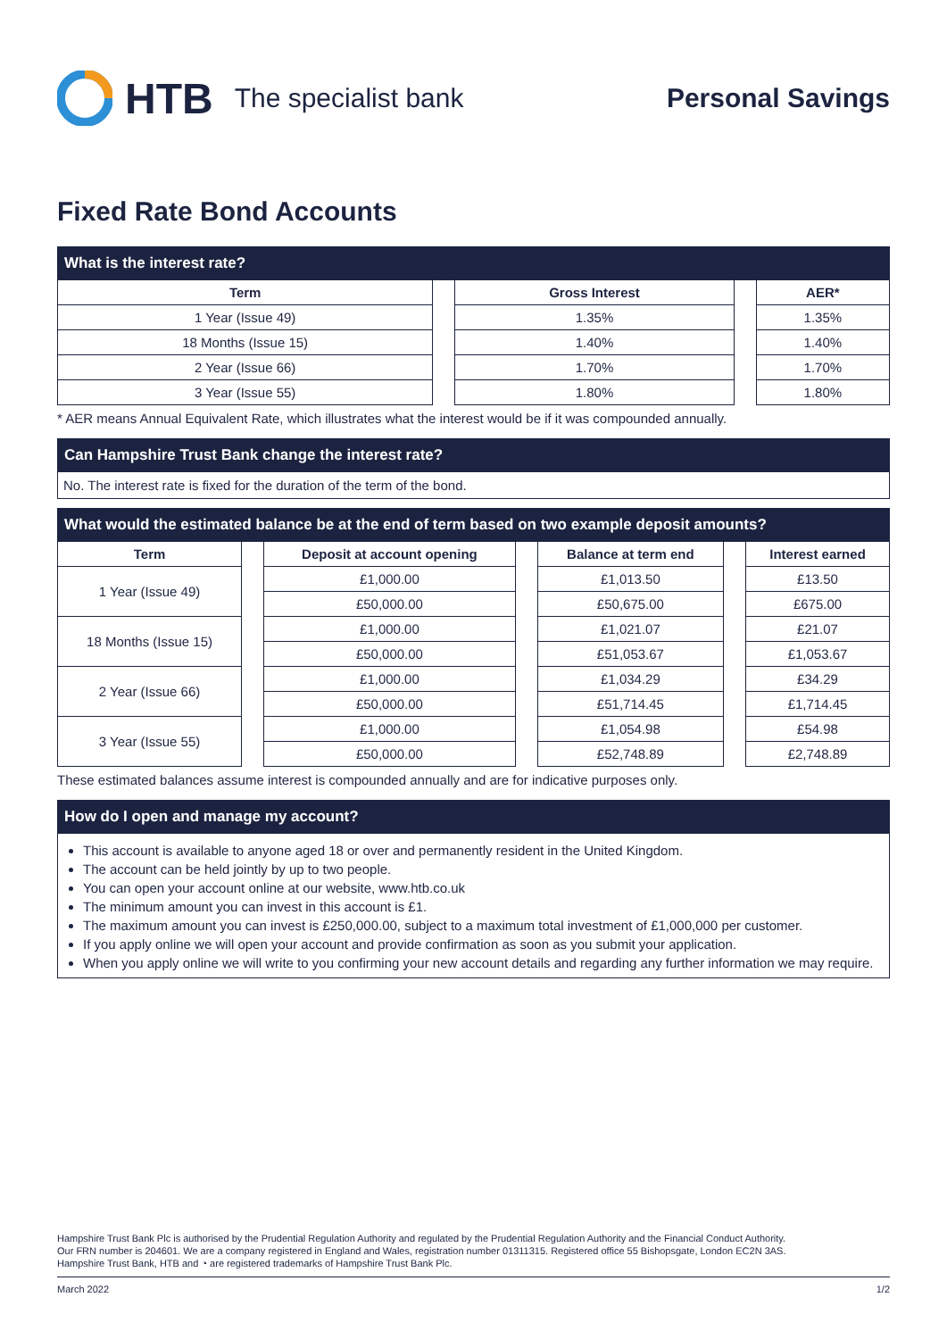HTB The specialist bank Personal Savings
Fixed Rate Bond Accounts
What is the interest rate?
| Term | Gross Interest | AER* |
| --- | --- | --- |
| 1 Year (Issue 49) | 1.35% | 1.35% |
| 18 Months (Issue 15) | 1.40% | 1.40% |
| 2 Year (Issue 66) | 1.70% | 1.70% |
| 3 Year (Issue 55) | 1.80% | 1.80% |
* AER means Annual Equivalent Rate, which illustrates what the interest would be if it was compounded annually.
Can Hampshire Trust Bank change the interest rate?
No. The interest rate is fixed for the duration of the term of the bond.
What would the estimated balance be at the end of term based on two example deposit amounts?
| Term | Deposit at account opening | Balance at term end | Interest earned |
| --- | --- | --- | --- |
| 1 Year (Issue 49) | £1,000.00 | £1,013.50 | £13.50 |
| | £50,000.00 | £50,675.00 | £675.00 |
| 18 Months (Issue 15) | £1,000.00 | £1,021.07 | £21.07 |
| | £50,000.00 | £51,053.67 | £1,053.67 |
| 2 Year (Issue 66) | £1,000.00 | £1,034.29 | £34.29 |
| | £50,000.00 | £51,714.45 | £1,714.45 |
| 3 Year (Issue 55) | £1,000.00 | £1,054.98 | £54.98 |
| | £50,000.00 | £52,748.89 | £2,748.89 |
These estimated balances assume interest is compounded annually and are for indicative purposes only.
How do I open and manage my account?
This account is available to anyone aged 18 or over and permanently resident in the United Kingdom.
The account can be held jointly by up to two people.
You can open your account online at our website, www.htb.co.uk
The minimum amount you can invest in this account is £1.
The maximum amount you can invest is £250,000.00, subject to a maximum total investment of £1,000,000 per customer.
If you apply online we will open your account and provide confirmation as soon as you submit your application.
When you apply online we will write to you confirming your new account details and regarding any further information we may require.
Hampshire Trust Bank Plc is authorised by the Prudential Regulation Authority and regulated by the Prudential Regulation Authority and the Financial Conduct Authority.
Our FRN number is 204601. We are a company registered in England and Wales, registration number 01311315. Registered office 55 Bishopsgate, London EC2N 3AS.
Hampshire Trust Bank, HTB and ◔ are registered trademarks of Hampshire Trust Bank Plc.
March 2022 1/2